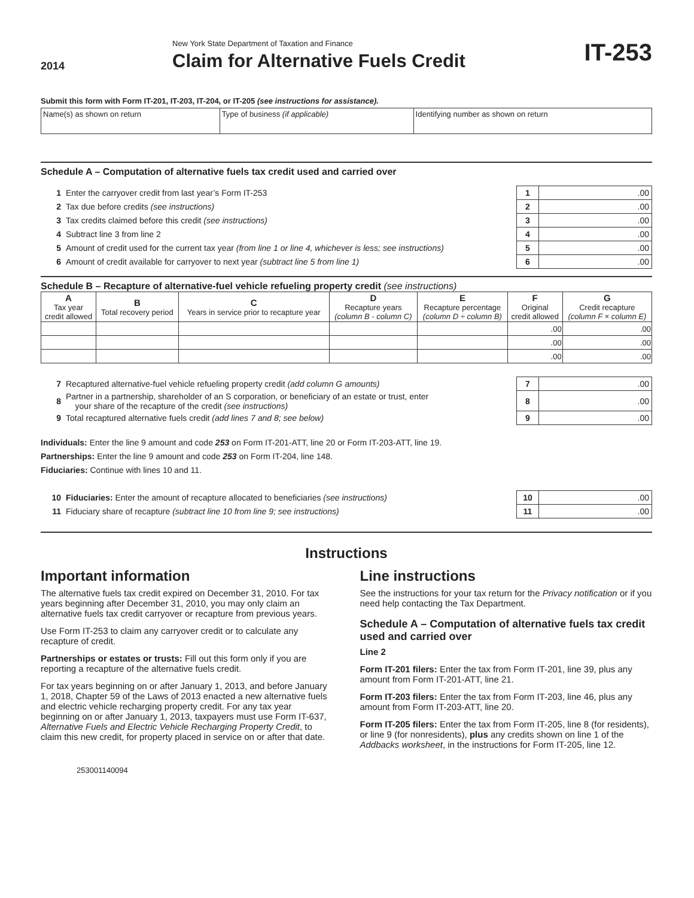2014
New York State Department of Taxation and Finance
Claim for Alternative Fuels Credit
IT-253
Submit this form with Form IT-201, IT-203, IT-204, or IT-205 (see instructions for assistance).
| Name(s) as shown on return | Type of business (if applicable) | Identifying number as shown on return |
Schedule A – Computation of alternative fuels tax credit used and carried over
| 1 | Enter the carryover credit from last year’s Form IT-253 | 1 | .00 |
| 2 | Tax due before credits (see instructions) | 2 | .00 |
| 3 | Tax credits claimed before this credit (see instructions) | 3 | .00 |
| 4 | Subtract line 3 from line 2 | 4 | .00 |
| 5 | Amount of credit used for the current tax year (from line 1 or line 4, whichever is less; see instructions) | 5 | .00 |
| 6 | Amount of credit available for carryover to next year (subtract line 5 from line 1) | 6 | .00 |
Schedule B – Recapture of alternative-fuel vehicle refueling property credit (see instructions)
| A Tax year credit allowed | B Total recovery period | C Years in service prior to recapture year | D Recapture years (column B - column C) | E Recapture percentage (column D ÷ column B) | F Original credit allowed | G Credit recapture (column F × column E) |
| --- | --- | --- | --- | --- | --- | --- |
| | | | | | .00 | .00 |
| | | | | | .00 | .00 |
| | | | | | .00 | .00 |
| 7 | Recaptured alternative-fuel vehicle refueling property credit (add column G amounts) | 7 | .00 |
| 8 | Partner in a partnership, shareholder of an S corporation, or beneficiary of an estate or trust, enter your share of the recapture of the credit (see instructions) | 8 | .00 |
| 9 | Total recaptured alternative fuels credit (add lines 7 and 8; see below) | 9 | .00 |
Individuals: Enter the line 9 amount and code 253 on Form IT-201-ATT, line 20 or Form IT-203-ATT, line 19.
Partnerships: Enter the line 9 amount and code 253 on Form IT-204, line 148.
Fiduciaries: Continue with lines 10 and 11.
| 10 | Fiduciaries: Enter the amount of recapture allocated to beneficiaries (see instructions) | 10 | .00 |
| 11 | Fiduciary share of recapture (subtract line 10 from line 9; see instructions) | 11 | .00 |
Instructions
Important information
The alternative fuels tax credit expired on December 31, 2010. For tax years beginning after December 31, 2010, you may only claim an alternative fuels tax credit carryover or recapture from previous years.
Use Form IT-253 to claim any carryover credit or to calculate any recapture of credit.
Partnerships or estates or trusts: Fill out this form only if you are reporting a recapture of the alternative fuels credit.
For tax years beginning on or after January 1, 2013, and before January 1, 2018, Chapter 59 of the Laws of 2013 enacted a new alternative fuels and electric vehicle recharging property credit. For any tax year beginning on or after January 1, 2013, taxpayers must use Form IT-637, Alternative Fuels and Electric Vehicle Recharging Property Credit, to claim this new credit, for property placed in service on or after that date.
253001140094
Line instructions
See the instructions for your tax return for the Privacy notification or if you need help contacting the Tax Department.
Schedule A – Computation of alternative fuels tax credit used and carried over
Line 2
Form IT-201 filers: Enter the tax from Form IT-201, line 39, plus any amount from Form IT-201-ATT, line 21.
Form IT-203 filers: Enter the tax from Form IT-203, line 46, plus any amount from Form IT-203-ATT, line 20.
Form IT-205 filers: Enter the tax from Form IT-205, line 8 (for residents), or line 9 (for nonresidents), plus any credits shown on line 1 of the Addbacks worksheet, in the instructions for Form IT-205, line 12.